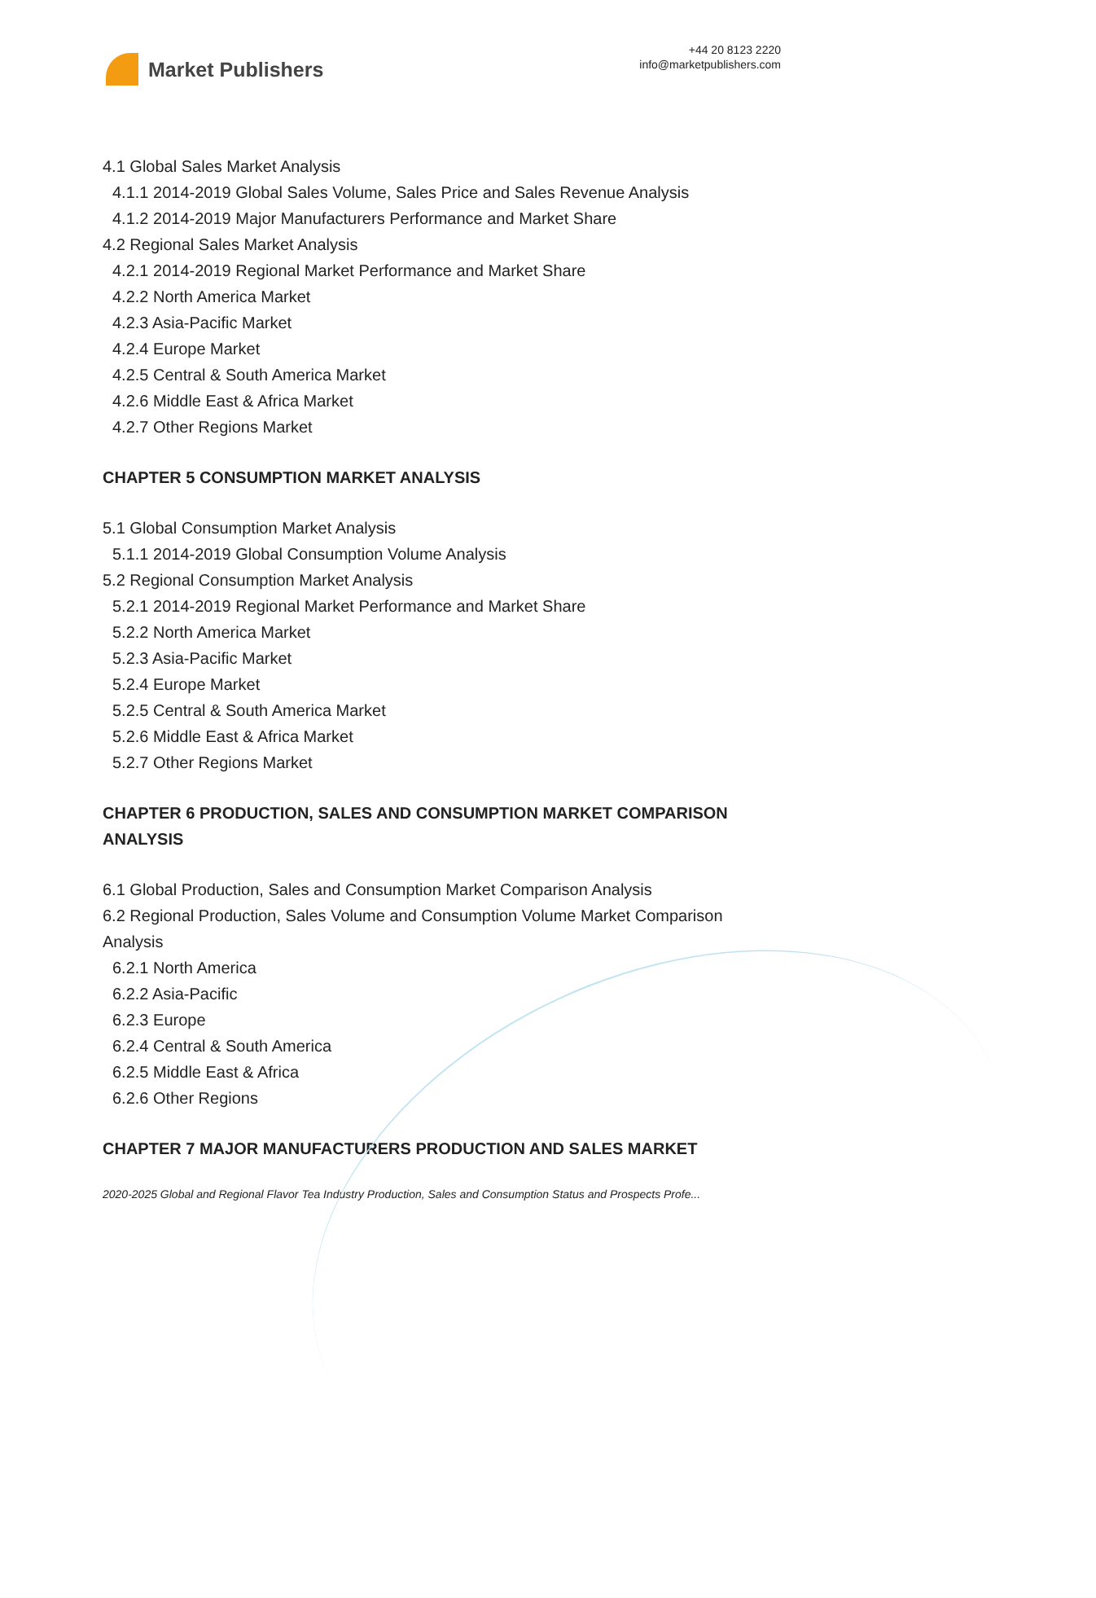Market Publishers
+44 20 8123 2220
info@marketpublishers.com
4.1 Global Sales Market Analysis
4.1.1 2014-2019 Global Sales Volume, Sales Price and Sales Revenue Analysis
4.1.2 2014-2019 Major Manufacturers Performance and Market Share
4.2 Regional Sales Market Analysis
4.2.1 2014-2019 Regional Market Performance and Market Share
4.2.2 North America Market
4.2.3 Asia-Pacific Market
4.2.4 Europe Market
4.2.5 Central & South America Market
4.2.6 Middle East & Africa Market
4.2.7 Other Regions Market
CHAPTER 5 CONSUMPTION MARKET ANALYSIS
5.1 Global Consumption Market Analysis
5.1.1 2014-2019 Global Consumption Volume Analysis
5.2 Regional Consumption Market Analysis
5.2.1 2014-2019 Regional Market Performance and Market Share
5.2.2 North America Market
5.2.3 Asia-Pacific Market
5.2.4 Europe Market
5.2.5 Central & South America Market
5.2.6 Middle East & Africa Market
5.2.7 Other Regions Market
CHAPTER 6 PRODUCTION, SALES AND CONSUMPTION MARKET COMPARISON ANALYSIS
6.1 Global Production, Sales and Consumption Market Comparison Analysis
6.2 Regional Production, Sales Volume and Consumption Volume Market Comparison Analysis
6.2.1 North America
6.2.2 Asia-Pacific
6.2.3 Europe
6.2.4 Central & South America
6.2.5 Middle East & Africa
6.2.6 Other Regions
CHAPTER 7 MAJOR MANUFACTURERS PRODUCTION AND SALES MARKET
2020-2025 Global and Regional Flavor Tea Industry Production, Sales and Consumption Status and Prospects Profe...